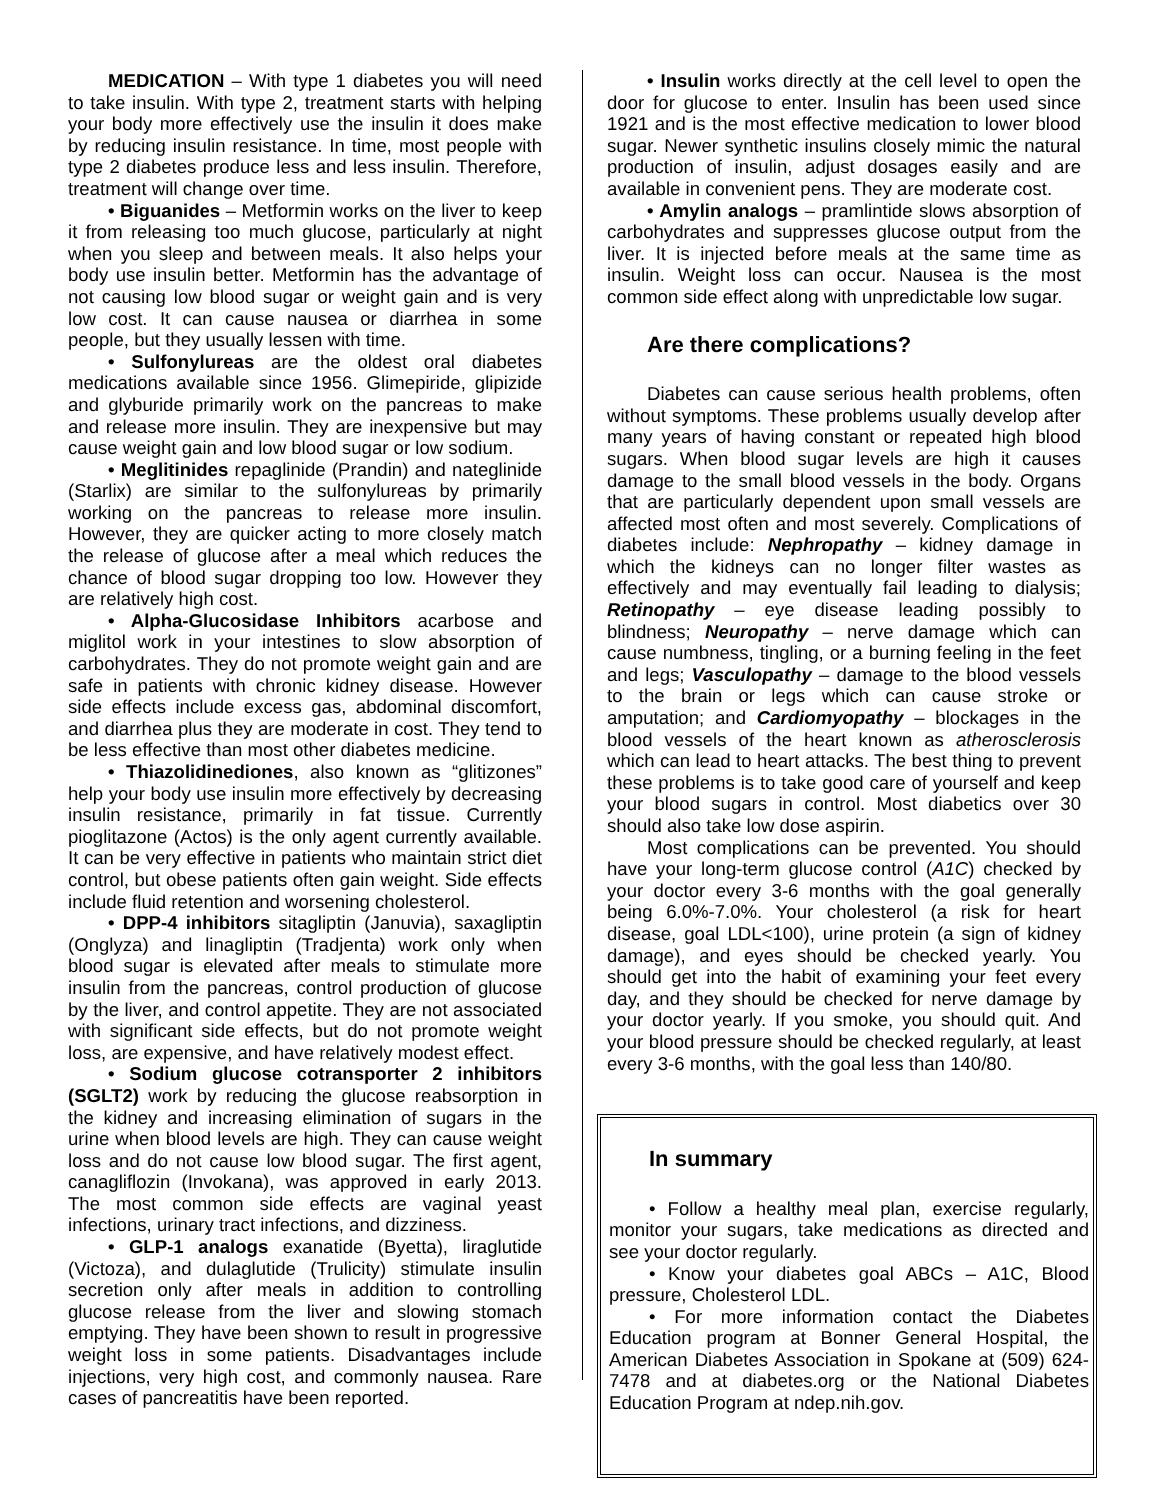MEDICATION – With type 1 diabetes you will need to take insulin. With type 2, treatment starts with helping your body more effectively use the insulin it does make by reducing insulin resistance. In time, most people with type 2 diabetes produce less and less insulin. Therefore, treatment will change over time.
• Biguanides – Metformin works on the liver to keep it from releasing too much glucose, particularly at night when you sleep and between meals. It also helps your body use insulin better. Metformin has the advantage of not causing low blood sugar or weight gain and is very low cost. It can cause nausea or diarrhea in some people, but they usually lessen with time.
• Sulfonylureas are the oldest oral diabetes medications available since 1956. Glimepiride, glipizide and glyburide primarily work on the pancreas to make and release more insulin. They are inexpensive but may cause weight gain and low blood sugar or low sodium.
• Meglitinides repaglinide (Prandin) and nateglinide (Starlix) are similar to the sulfonylureas by primarily working on the pancreas to release more insulin. However, they are quicker acting to more closely match the release of glucose after a meal which reduces the chance of blood sugar dropping too low. However they are relatively high cost.
• Alpha-Glucosidase Inhibitors acarbose and miglitol work in your intestines to slow absorption of carbohydrates. They do not promote weight gain and are safe in patients with chronic kidney disease. However side effects include excess gas, abdominal discomfort, and diarrhea plus they are moderate in cost. They tend to be less effective than most other diabetes medicine.
• Thiazolidinediones, also known as “glitizones” help your body use insulin more effectively by decreasing insulin resistance, primarily in fat tissue. Currently pioglitazone (Actos) is the only agent currently available. It can be very effective in patients who maintain strict diet control, but obese patients often gain weight. Side effects include fluid retention and worsening cholesterol.
• DPP-4 inhibitors sitagliptin (Januvia), saxagliptin (Onglyza) and linagliptin (Tradjenta) work only when blood sugar is elevated after meals to stimulate more insulin from the pancreas, control production of glucose by the liver, and control appetite. They are not associated with significant side effects, but do not promote weight loss, are expensive, and have relatively modest effect.
• Sodium glucose cotransporter 2 inhibitors (SGLT2) work by reducing the glucose reabsorption in the kidney and increasing elimination of sugars in the urine when blood levels are high. They can cause weight loss and do not cause low blood sugar. The first agent, canagliflozin (Invokana), was approved in early 2013. The most common side effects are vaginal yeast infections, urinary tract infections, and dizziness.
• GLP-1 analogs exanatide (Byetta), liraglutide (Victoza), and dulaglutide (Trulicity) stimulate insulin secretion only after meals in addition to controlling glucose release from the liver and slowing stomach emptying. They have been shown to result in progressive weight loss in some patients. Disadvantages include injections, very high cost, and commonly nausea. Rare cases of pancreatitis have been reported.
• Insulin works directly at the cell level to open the door for glucose to enter. Insulin has been used since 1921 and is the most effective medication to lower blood sugar. Newer synthetic insulins closely mimic the natural production of insulin, adjust dosages easily and are available in convenient pens. They are moderate cost.
• Amylin analogs – pramlintide slows absorption of carbohydrates and suppresses glucose output from the liver. It is injected before meals at the same time as insulin. Weight loss can occur. Nausea is the most common side effect along with unpredictable low sugar.
Are there complications?
Diabetes can cause serious health problems, often without symptoms. These problems usually develop after many years of having constant or repeated high blood sugars. When blood sugar levels are high it causes damage to the small blood vessels in the body. Organs that are particularly dependent upon small vessels are affected most often and most severely. Complications of diabetes include: Nephropathy – kidney damage in which the kidneys can no longer filter wastes as effectively and may eventually fail leading to dialysis; Retinopathy – eye disease leading possibly to blindness; Neuropathy – nerve damage which can cause numbness, tingling, or a burning feeling in the feet and legs; Vasculopathy – damage to the blood vessels to the brain or legs which can cause stroke or amputation; and Cardiomyopathy – blockages in the blood vessels of the heart known as atherosclerosis which can lead to heart attacks. The best thing to prevent these problems is to take good care of yourself and keep your blood sugars in control. Most diabetics over 30 should also take low dose aspirin.
Most complications can be prevented. You should have your long-term glucose control (A1C) checked by your doctor every 3-6 months with the goal generally being 6.0%-7.0%. Your cholesterol (a risk for heart disease, goal LDL<100), urine protein (a sign of kidney damage), and eyes should be checked yearly. You should get into the habit of examining your feet every day, and they should be checked for nerve damage by your doctor yearly. If you smoke, you should quit. And your blood pressure should be checked regularly, at least every 3-6 months, with the goal less than 140/80.
In summary
• Follow a healthy meal plan, exercise regularly, monitor your sugars, take medications as directed and see your doctor regularly.
• Know your diabetes goal ABCs – A1C, Blood pressure, Cholesterol LDL.
• For more information contact the Diabetes Education program at Bonner General Hospital, the American Diabetes Association in Spokane at (509) 624-7478 and at diabetes.org or the National Diabetes Education Program at ndep.nih.gov.